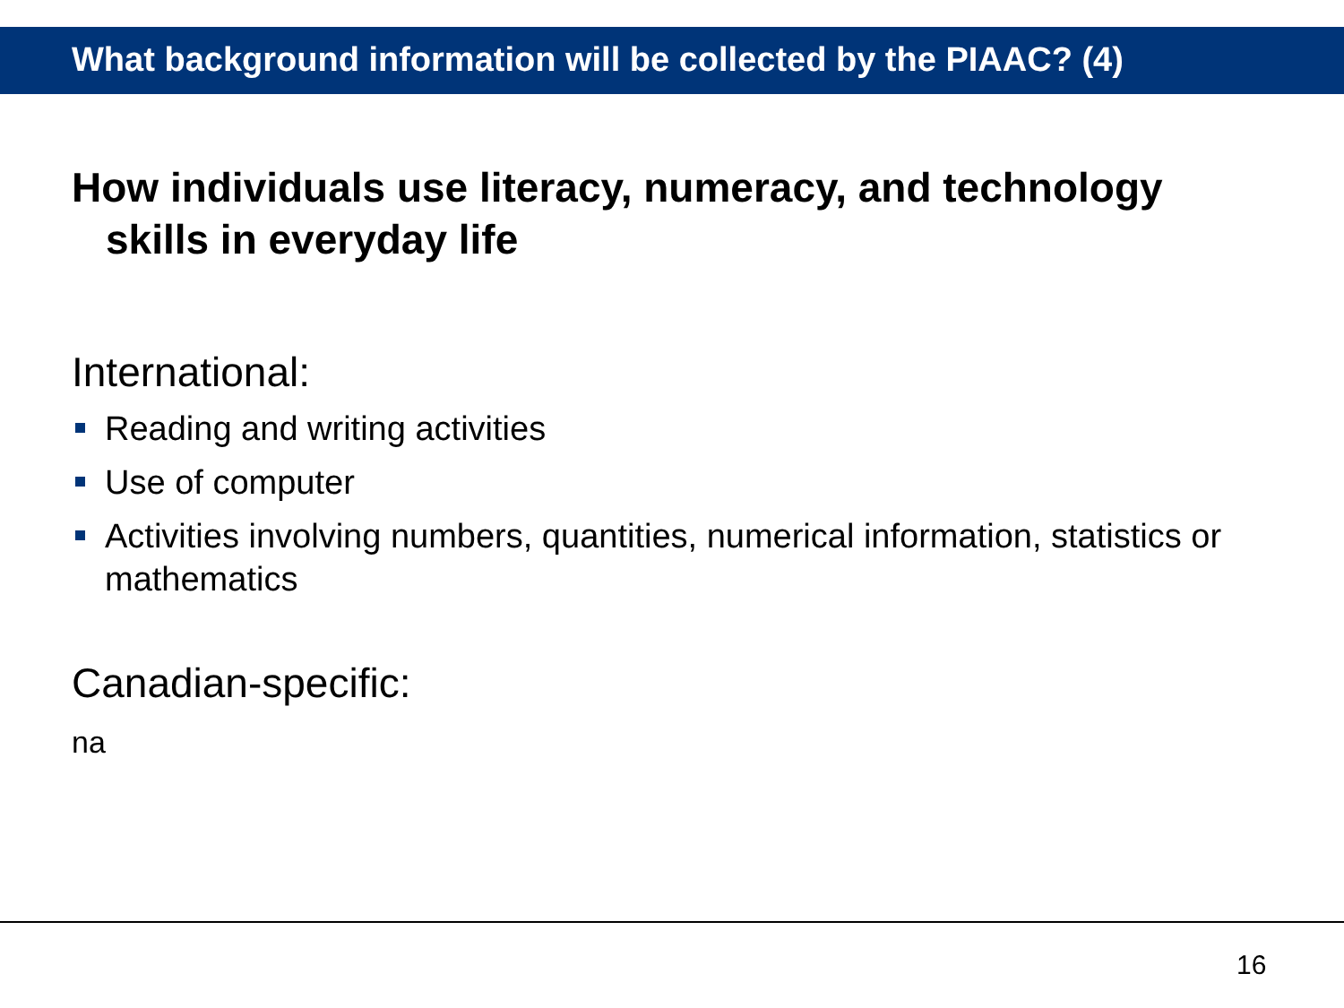What background information will be collected by the PIAAC? (4)
How individuals use literacy, numeracy, and technology skills in everyday life
International:
Reading and writing activities
Use of computer
Activities involving numbers, quantities, numerical information, statistics or mathematics
Canadian-specific:
na
16